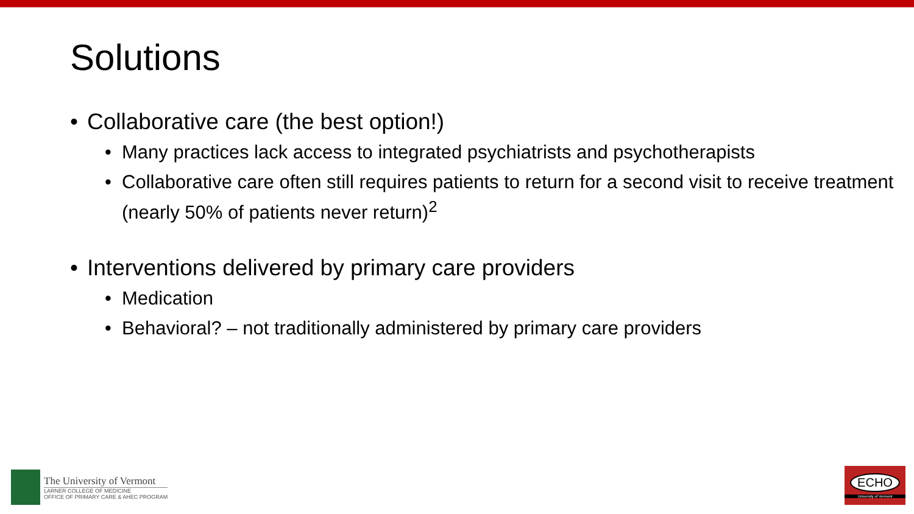Solutions
• Collaborative care (the best option!)
• Many practices lack access to integrated psychiatrists and psychotherapists
• Collaborative care often still requires patients to return for a second visit to receive treatment (nearly 50% of patients never return)<sup>2</sup>
• Interventions delivered by primary care providers
• Medication
• Behavioral? – not traditionally administered by primary care providers
The University of Vermont
LARNER COLLEGE OF MEDICINE
OFFICE OF PRIMARY CARE & AHEC PROGRAM
ECHO
University of Vermont